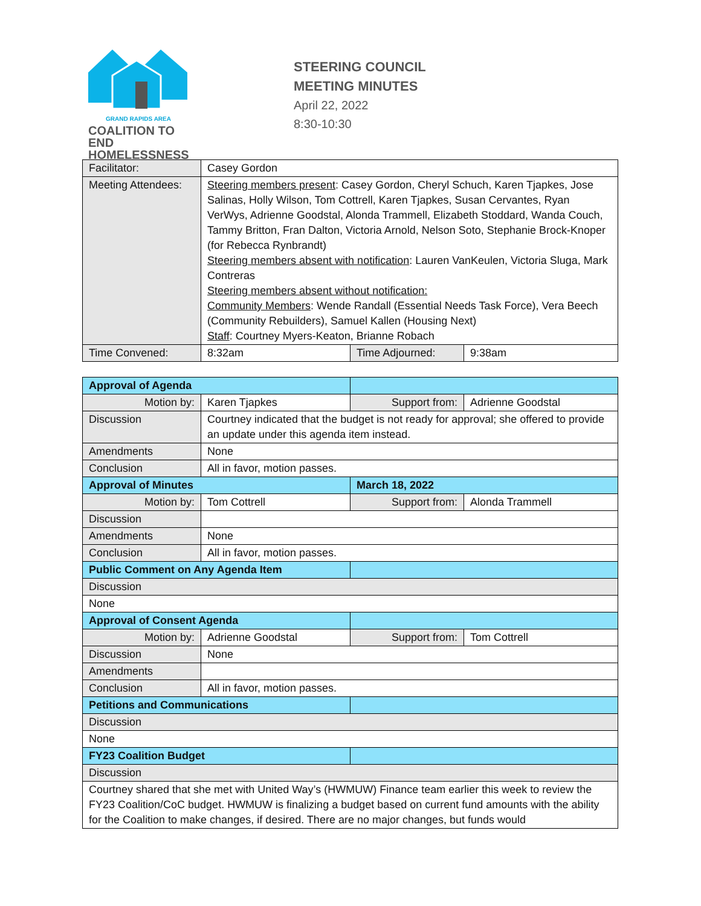GRAND RAPIDS AREA
COALITION TO END
HOMELESSNESS
STEERING COUNCIL
MEETING MINUTES
April 22, 2022
8:30-10:30
| Facilitator: | Casey Gordon | | |
| Meeting Attendees: | Steering members present : Casey Gordon, Cheryl Schuch, Karen Tjapkes, Jose Salinas, Holly Wilson, Tom Cottrell, Karen Tjapkes, Susan Cervantes, Ryan VerWys, Adrienne Goodstal, Alonda Trammell, Elizabeth Stoddard, Wanda Couch, Tammy Britton, Fran Dalton, Victoria Arnold, Nelson Soto, Stephanie Brock-Knoper (for Rebecca Rynbrandt) Steering members absent with notification : Lauren VanKeulen, Victoria Sluga, Mark Contreras Steering members absent without notification: Community Members : Wende Randall (Essential Needs Task Force), Vera Beech (Community Rebuilders), Samuel Kallen (Housing Next) Staff : Courtney Myers-Keaton, Brianne Robach | | |
| Time Convened: | 8:32am | Time Adjourned: | 9:38am |
| Approval of Agenda | | | |
| Motion by: | Karen Tjapkes | Support from: | Adrienne Goodstal |
| Discussion | Courtney indicated that the budget is not ready for approval; she offered to provide an update under this agenda item instead. | | |
| Amendments | None | | |
| Conclusion | All in favor, motion passes. | | |
| Approval of Minutes | | March 18, 2022 | |
| Motion by: | Tom Cottrell | Support from: | Alonda Trammell |
| Discussion | | | |
| Amendments | None | | |
| Conclusion | All in favor, motion passes. | | |
| Public Comment on Any Agenda Item | | | |
| Discussion | | | |
| None | | | |
| Approval of Consent Agenda | | | |
| Motion by: | Adrienne Goodstal | Support from: | Tom Cottrell |
| Discussion | None | | |
| Amendments | | | |
| Conclusion | All in favor, motion passes. | | |
| Petitions and Communications | | | |
| Discussion | | | |
| None | | | |
| FY23 Coalition Budget | | | |
| Discussion | | | |
| Courtney shared that she met with United Way’s (HWMUW) Finance team earlier this week to review the FY23 Coalition/CoC budget. HWMUW is finalizing a budget based on current fund amounts with the ability for the Coalition to make changes, if desired. There are no major changes, but funds would | | | |